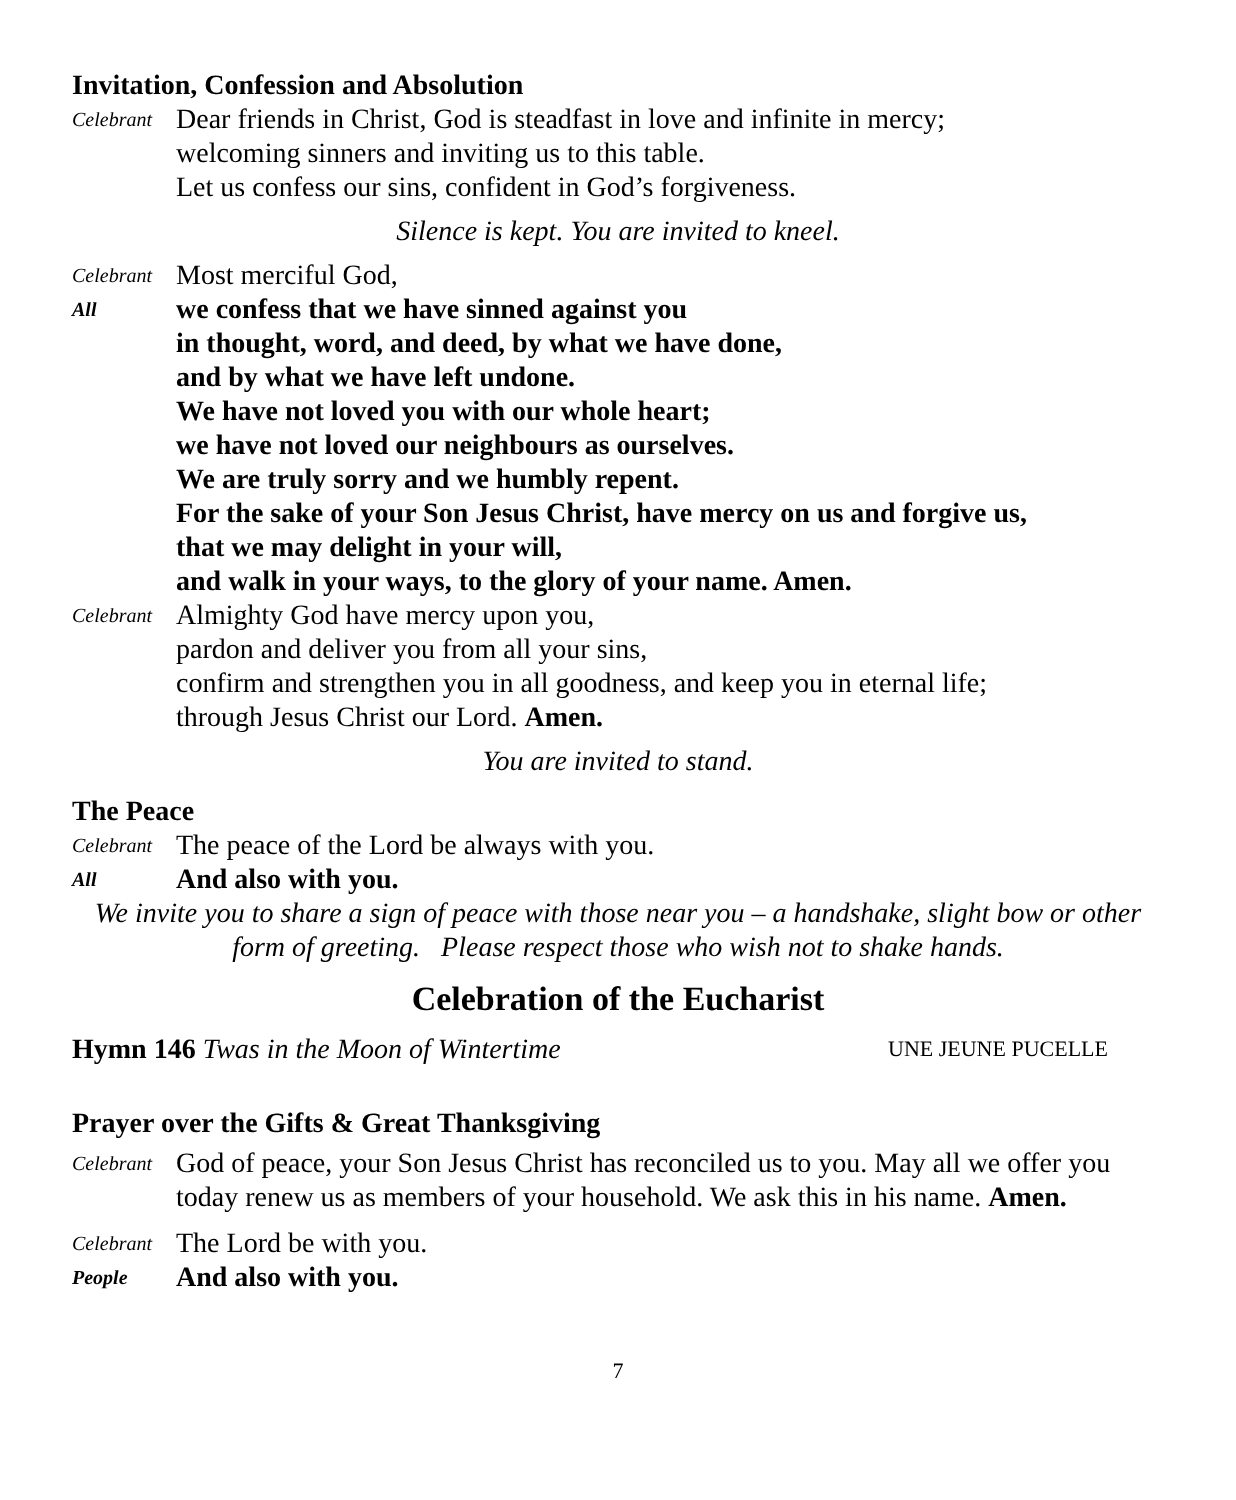Invitation, Confession and Absolution
Celebrant
Dear friends in Christ, God is steadfast in love and infinite in mercy;
welcoming sinners and inviting us to this table.
Let us confess our sins, confident in God’s forgiveness.
Silence is kept. You are invited to kneel.
Celebrant
Most merciful God,
All
we confess that we have sinned against you
in thought, word, and deed, by what we have done,
and by what we have left undone.
We have not loved you with our whole heart;
we have not loved our neighbours as ourselves.
We are truly sorry and we humbly repent.
For the sake of your Son Jesus Christ, have mercy on us and forgive us,
that we may delight in your will,
and walk in your ways, to the glory of your name. Amen.
Celebrant
Almighty God have mercy upon you,
pardon and deliver you from all your sins,
confirm and strengthen you in all goodness, and keep you in eternal life;
through Jesus Christ our Lord. Amen.
You are invited to stand.
The Peace
Celebrant
The peace of the Lord be always with you.
All
And also with you.
We invite you to share a sign of peace with those near you – a handshake, slight bow or other form of greeting. Please respect those who wish not to shake hands.
Celebration of the Eucharist
Hymn 146 Twas in the Moon of Wintertime UNE JEUNE PUCELLE
Prayer over the Gifts & Great Thanksgiving
Celebrant
God of peace, your Son Jesus Christ has reconciled us to you. May all we offer you today renew us as members of your household. We ask this in his name. Amen.
Celebrant
The Lord be with you.
People
And also with you.
7